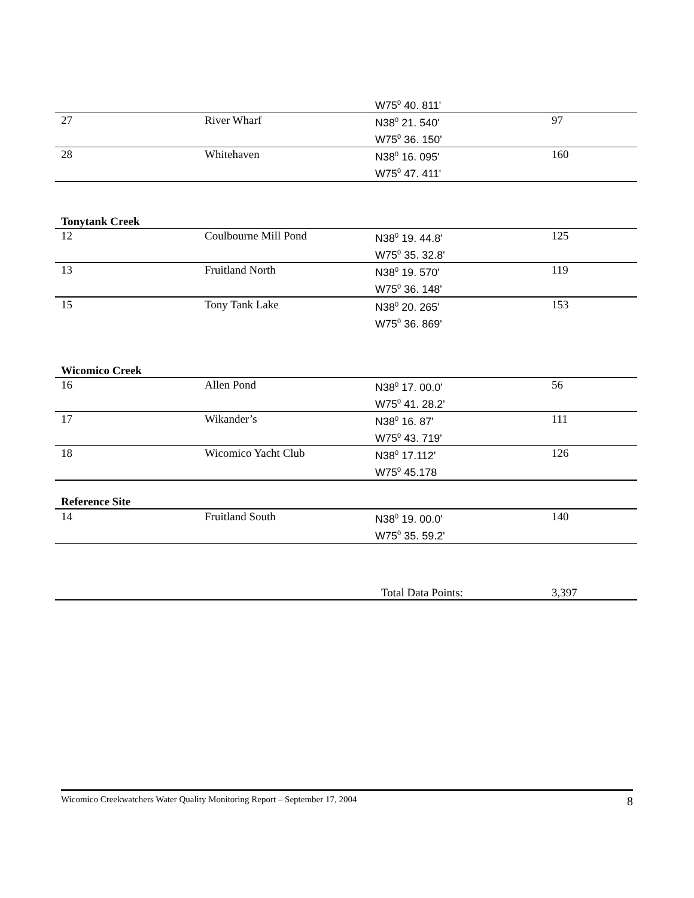| | | W75<sup>0</sup> 40. 811' | |
| 27 | River Wharf | N38<sup>0</sup> 21. 540' W75<sup>0</sup> 36. 150' | 97 |
| 28 | Whitehaven | N38<sup>0</sup> 16. 095' W75<sup>0</sup> 47. 411' | 160 |
| Tonytank Creek | | | |
| 12 | Coulbourne Mill Pond | N38<sup>0</sup> 19. 44.8' W75<sup>0</sup> 35. 32.8' | 125 |
| 13 | Fruitland North | N38<sup>0</sup> 19. 570' W75<sup>0</sup> 36. 148' | 119 |
| 15 | Tony Tank Lake | N38<sup>0</sup> 20. 265' W75<sup>0</sup> 36. 869' | 153 |
| Wicomico Creek | | | |
| 16 | Allen Pond | N38<sup>0</sup> 17. 00.0' W75<sup>0</sup> 41. 28.2' | 56 |
| 17 | Wikander’s | N38<sup>0</sup> 16. 87' W75<sup>0</sup> 43. 719' | 111 |
| 18 | Wicomico Yacht Club | N38<sup>0</sup> 17.112' W75<sup>0</sup> 45.178 | 126 |
| Reference Site | | | |
| 14 | Fruitland South | N38<sup>0</sup> 19. 00.0' W75<sup>0</sup> 35. 59.2' | 140 |
| | | Total Data Points: | 3,397 |
Wicomico Creekwatchers Water Quality Monitoring Report – September 17, 2004 8